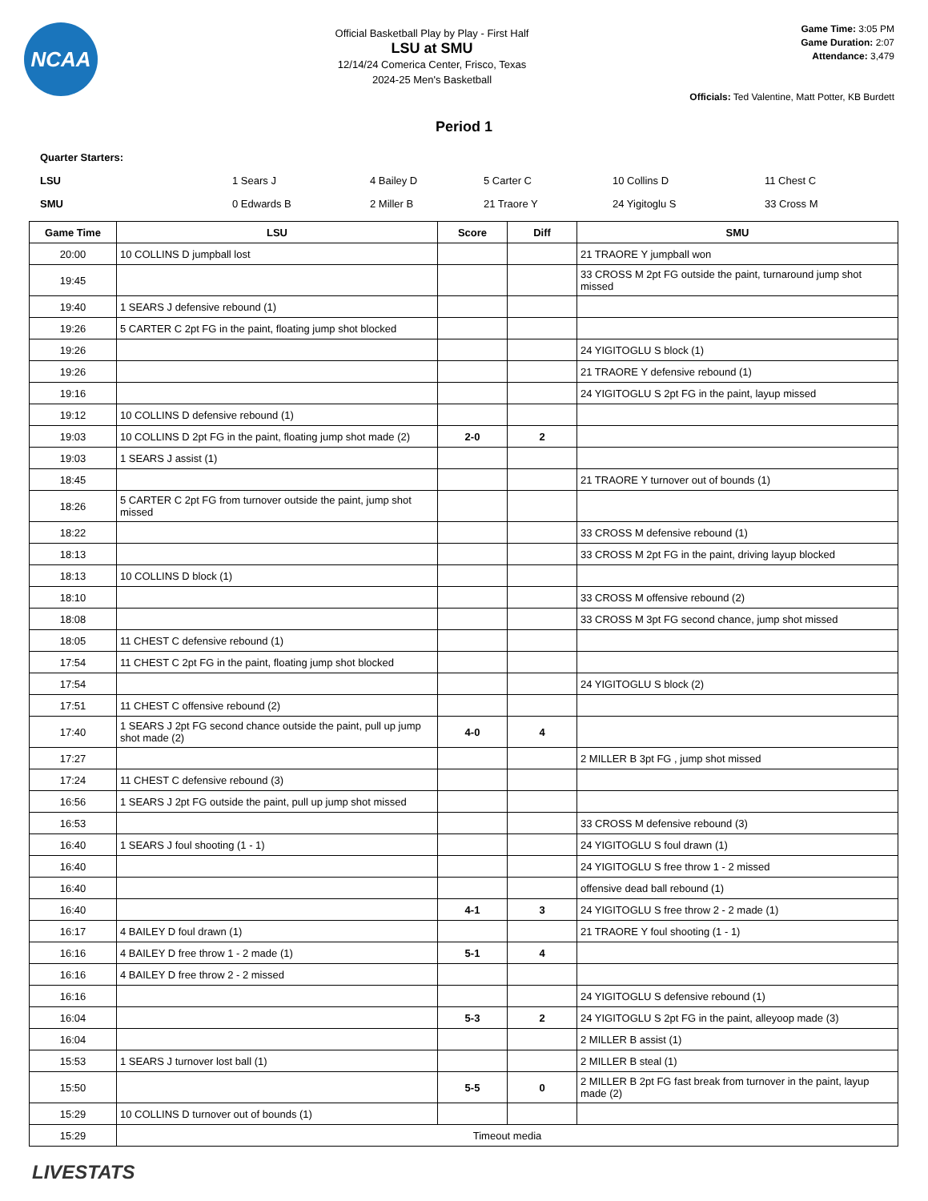NCAA
Official Basketball Play by Play - First Half
LSU at SMU
12/14/24 Comerica Center, Frisco, Texas
2024-25 Men's Basketball
Game Time: 3:05 PM
Game Duration: 2:07
Attendance: 3,479
Officials: Ted Valentine, Matt Potter, KB Burdett
Period 1
Quarter Starters:
LSU 1 Sears J 4 Bailey D 5 Carter C 10 Collins D 11 Chest C
SMU 0 Edwards B 2 Miller B 21 Traore Y 24 Yigitoglu S 33 Cross M
| Game Time | LSU | Score | Diff | SMU |
| --- | --- | --- | --- | --- |
| 20:00 | 10 COLLINS D jumpball lost | | | 21 TRAORE Y jumpball won |
| 19:45 | | | | 33 CROSS M 2pt FG outside the paint, turnaround jump shot missed |
| 19:40 | 1 SEARS J defensive rebound (1) | | | |
| 19:26 | 5 CARTER C 2pt FG in the paint, floating jump shot blocked | | | |
| 19:26 | | | | 24 YIGITOGLU S block (1) |
| 19:26 | | | | 21 TRAORE Y defensive rebound (1) |
| 19:16 | | | | 24 YIGITOGLU S 2pt FG in the paint, layup missed |
| 19:12 | 10 COLLINS D defensive rebound (1) | | | |
| 19:03 | 10 COLLINS D 2pt FG in the paint, floating jump shot made (2) | 2-0 | 2 | |
| 19:03 | 1 SEARS J assist (1) | | | |
| 18:45 | | | | 21 TRAORE Y turnover out of bounds (1) |
| 18:26 | 5 CARTER C 2pt FG from turnover outside the paint, jump shot missed | | | |
| 18:22 | | | | 33 CROSS M defensive rebound (1) |
| 18:13 | | | | 33 CROSS M 2pt FG in the paint, driving layup blocked |
| 18:13 | 10 COLLINS D block (1) | | | |
| 18:10 | | | | 33 CROSS M offensive rebound (2) |
| 18:08 | | | | 33 CROSS M 3pt FG second chance, jump shot missed |
| 18:05 | 11 CHEST C defensive rebound (1) | | | |
| 17:54 | 11 CHEST C 2pt FG in the paint, floating jump shot blocked | | | |
| 17:54 | | | | 24 YIGITOGLU S block (2) |
| 17:51 | 11 CHEST C offensive rebound (2) | | | |
| 17:40 | 1 SEARS J 2pt FG second chance outside the paint, pull up jump shot made (2) | 4-0 | 4 | |
| 17:27 | | | | 2 MILLER B 3pt FG , jump shot missed |
| 17:24 | 11 CHEST C defensive rebound (3) | | | |
| 16:56 | 1 SEARS J 2pt FG outside the paint, pull up jump shot missed | | | |
| 16:53 | | | | 33 CROSS M defensive rebound (3) |
| 16:40 | 1 SEARS J foul shooting (1 - 1) | | | 24 YIGITOGLU S foul drawn (1) |
| 16:40 | | | | 24 YIGITOGLU S free throw 1 - 2 missed |
| 16:40 | | | | offensive dead ball rebound (1) |
| 16:40 | | 4-1 | 3 | 24 YIGITOGLU S free throw 2 - 2 made (1) |
| 16:17 | 4 BAILEY D foul drawn (1) | | | 21 TRAORE Y foul shooting (1 - 1) |
| 16:16 | 4 BAILEY D free throw 1 - 2 made (1) | 5-1 | 4 | |
| 16:16 | 4 BAILEY D free throw 2 - 2 missed | | | |
| 16:16 | | | | 24 YIGITOGLU S defensive rebound (1) |
| 16:04 | | 5-3 | 2 | 24 YIGITOGLU S 2pt FG in the paint, alleyoop made (3) |
| 16:04 | | | | 2 MILLER B assist (1) |
| 15:53 | 1 SEARS J turnover lost ball (1) | | | 2 MILLER B steal (1) |
| 15:50 | | 5-5 | 0 | 2 MILLER B 2pt FG fast break from turnover in the paint, layup made (2) |
| 15:29 | 10 COLLINS D turnover out of bounds (1) | | | |
| 15:29 | Timeout media | | | |
LIVESTATS